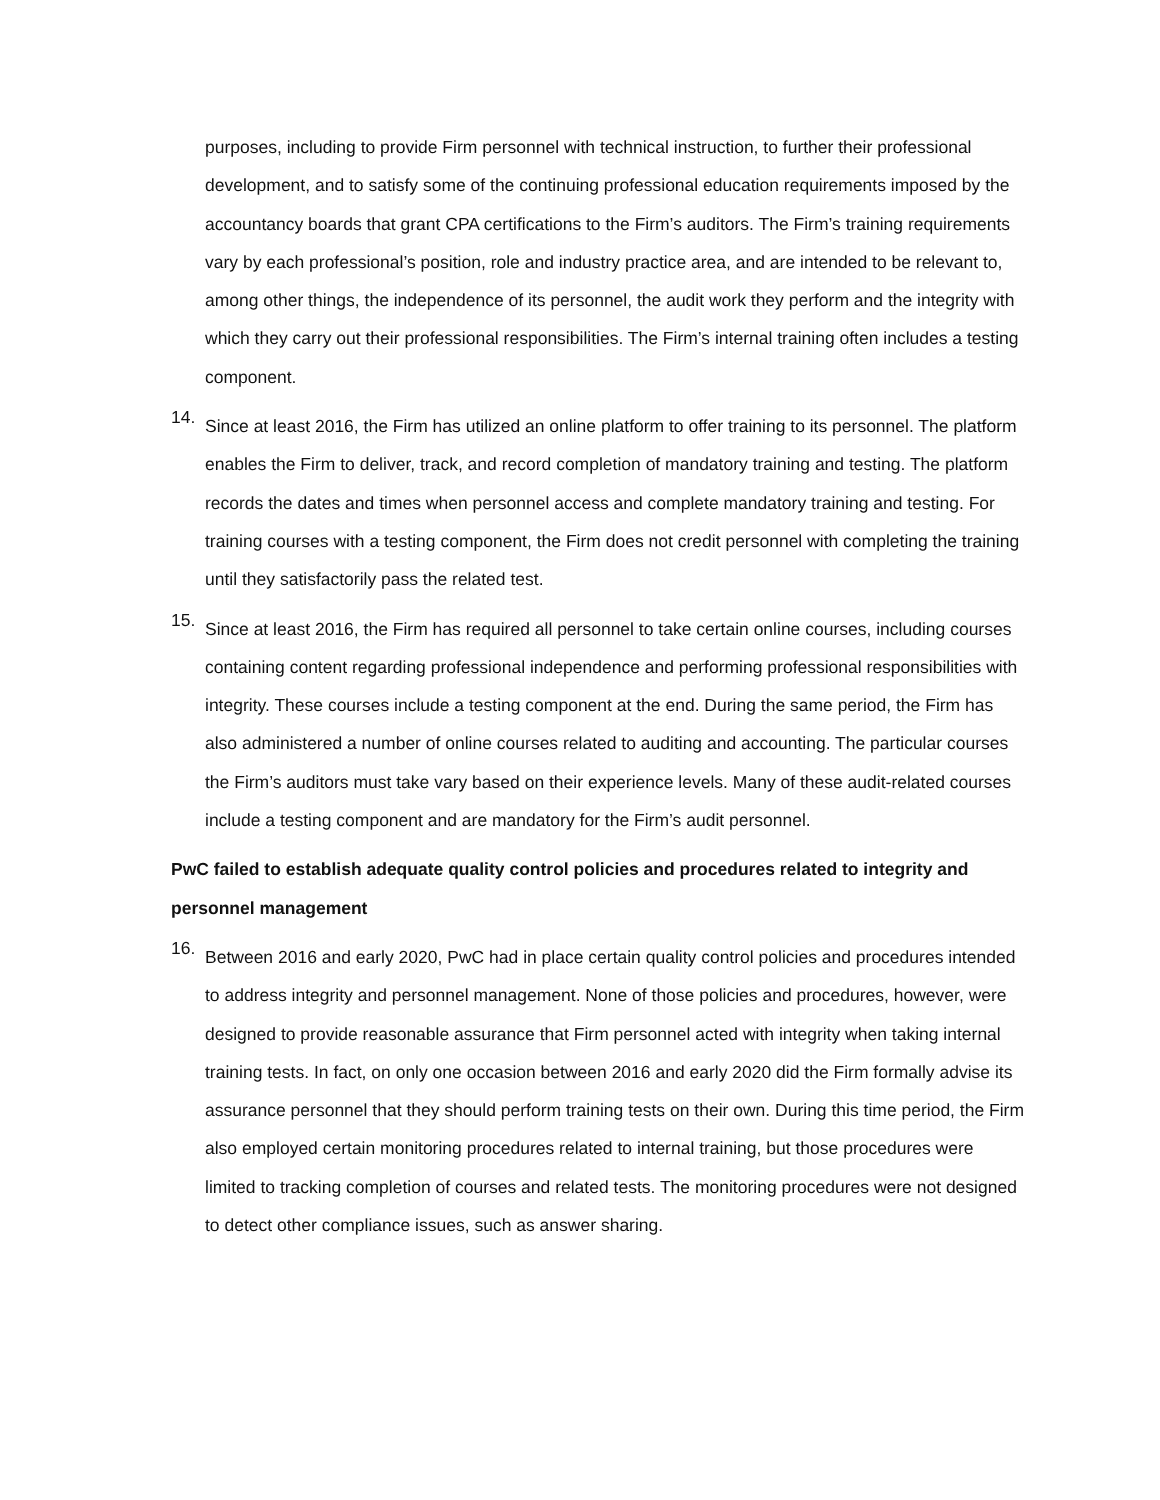purposes, including to provide Firm personnel with technical instruction, to further their professional development, and to satisfy some of the continuing professional education requirements imposed by the accountancy boards that grant CPA certifications to the Firm’s auditors. The Firm’s training requirements vary by each professional’s position, role and industry practice area, and are intended to be relevant to, among other things, the independence of its personnel, the audit work they perform and the integrity with which they carry out their professional responsibilities. The Firm’s internal training often includes a testing component.
14.
Since at least 2016, the Firm has utilized an online platform to offer training to its personnel. The platform enables the Firm to deliver, track, and record completion of mandatory training and testing. The platform records the dates and times when personnel access and complete mandatory training and testing. For training courses with a testing component, the Firm does not credit personnel with completing the training until they satisfactorily pass the related test.
15.
Since at least 2016, the Firm has required all personnel to take certain online courses, including courses containing content regarding professional independence and performing professional responsibilities with integrity. These courses include a testing component at the end. During the same period, the Firm has also administered a number of online courses related to auditing and accounting. The particular courses the Firm’s auditors must take vary based on their experience levels. Many of these audit-related courses include a testing component and are mandatory for the Firm’s audit personnel.
PwC failed to establish adequate quality control policies and procedures related to integrity and personnel management
16.
Between 2016 and early 2020, PwC had in place certain quality control policies and procedures intended to address integrity and personnel management. None of those policies and procedures, however, were designed to provide reasonable assurance that Firm personnel acted with integrity when taking internal training tests. In fact, on only one occasion between 2016 and early 2020 did the Firm formally advise its assurance personnel that they should perform training tests on their own. During this time period, the Firm also employed certain monitoring procedures related to internal training, but those procedures were limited to tracking completion of courses and related tests. The monitoring procedures were not designed to detect other compliance issues, such as answer sharing.